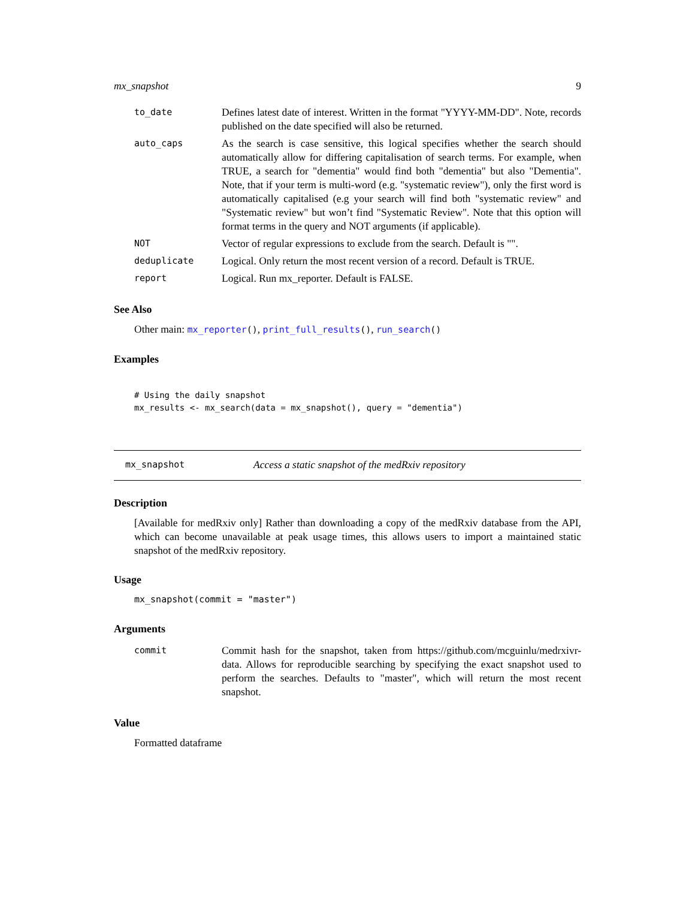mx_snapshot 9
| to_date | Defines latest date of interest. Written in the format "YYYY-MM-DD". Note, records published on the date specified will also be returned. |
| auto_caps | As the search is case sensitive, this logical specifies whether the search should automatically allow for differing capitalisation of search terms. For example, when TRUE, a search for "dementia" would find both "dementia" but also "Dementia". Note, that if your term is multi-word (e.g. "systematic review"), only the first word is automatically capitalised (e.g your search will find both "systematic review" and "Systematic review" but won’t find "Systematic Review". Note that this option will format terms in the query and NOT arguments (if applicable). |
| NOT | Vector of regular expressions to exclude from the search. Default is "". |
| deduplicate | Logical. Only return the most recent version of a record. Default is TRUE. |
| report | Logical. Run mx_reporter. Default is FALSE. |
See Also
Other main: mx_reporter(), print_full_results(), run_search()
Examples
# Using the daily snapshot
mx_results <- mx_search(data = mx_snapshot(), query = "dementia")
mx_snapshot Access a static snapshot of the medRxiv repository
Description
[Available for medRxiv only] Rather than downloading a copy of the medRxiv database from the API, which can become unavailable at peak usage times, this allows users to import a maintained static snapshot of the medRxiv repository.
Usage
mx_snapshot(commit = "master")
Arguments
| commit | Commit hash for the snapshot, taken from https://github.com/mcguinlu/medrxivr-data. Allows for reproducible searching by specifying the exact snapshot used to perform the searches. Defaults to "master", which will return the most recent snapshot. |
Value
Formatted dataframe